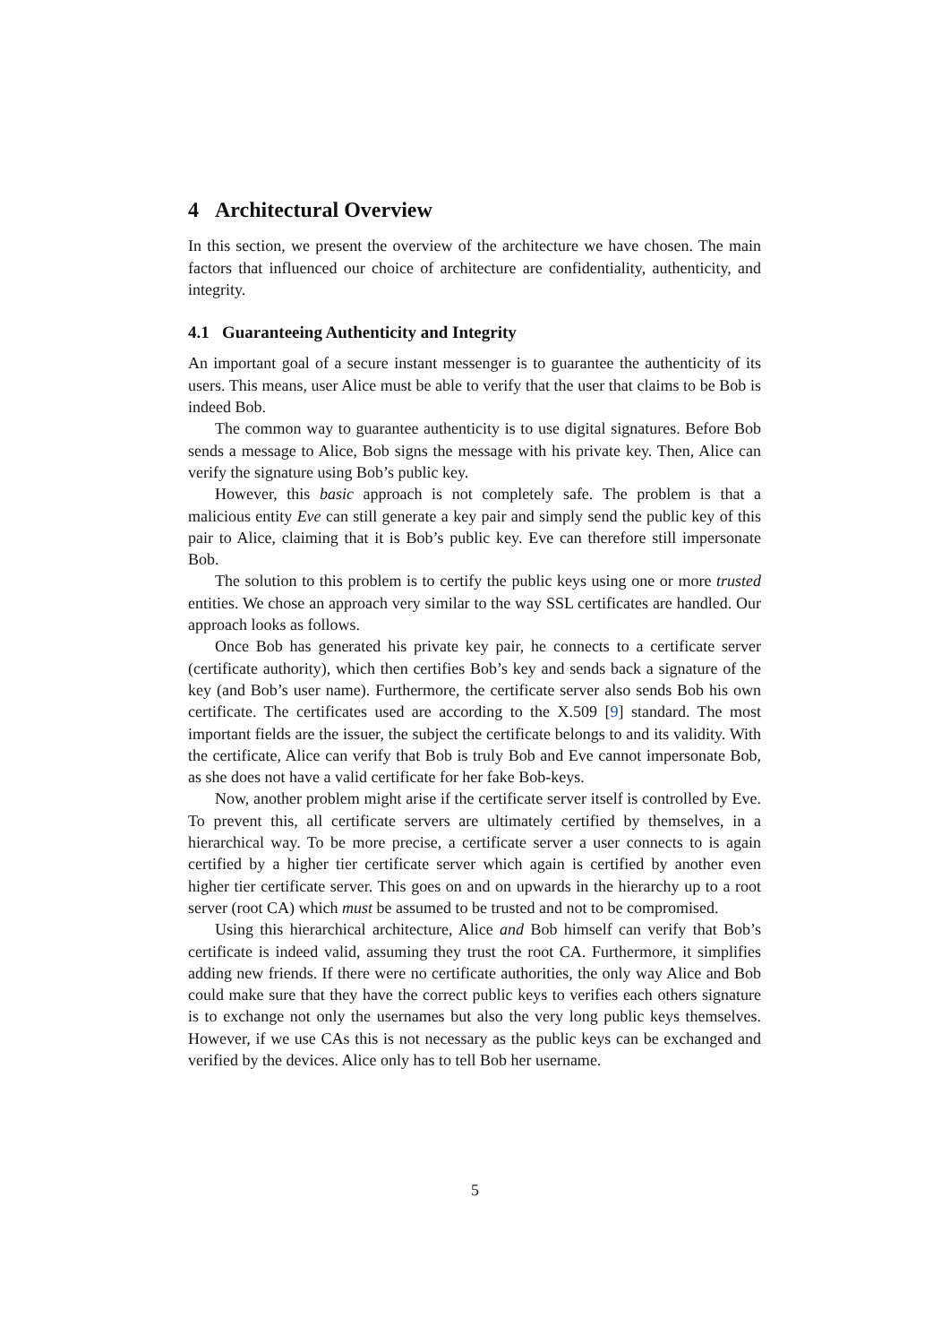4 Architectural Overview
In this section, we present the overview of the architecture we have chosen. The main factors that influenced our choice of architecture are confidentiality, authenticity, and integrity.
4.1 Guaranteeing Authenticity and Integrity
An important goal of a secure instant messenger is to guarantee the authenticity of its users. This means, user Alice must be able to verify that the user that claims to be Bob is indeed Bob.
The common way to guarantee authenticity is to use digital signatures. Before Bob sends a message to Alice, Bob signs the message with his private key. Then, Alice can verify the signature using Bob’s public key.
However, this basic approach is not completely safe. The problem is that a malicious entity Eve can still generate a key pair and simply send the public key of this pair to Alice, claiming that it is Bob’s public key. Eve can therefore still impersonate Bob.
The solution to this problem is to certify the public keys using one or more trusted entities. We chose an approach very similar to the way SSL certificates are handled. Our approach looks as follows.
Once Bob has generated his private key pair, he connects to a certificate server (certificate authority), which then certifies Bob’s key and sends back a signature of the key (and Bob’s user name). Furthermore, the certificate server also sends Bob his own certificate. The certificates used are according to the X.509 [9] standard. The most important fields are the issuer, the subject the certificate belongs to and its validity. With the certificate, Alice can verify that Bob is truly Bob and Eve cannot impersonate Bob, as she does not have a valid certificate for her fake Bob-keys.
Now, another problem might arise if the certificate server itself is controlled by Eve. To prevent this, all certificate servers are ultimately certified by themselves, in a hierarchical way. To be more precise, a certificate server a user connects to is again certified by a higher tier certificate server which again is certified by another even higher tier certificate server. This goes on and on upwards in the hierarchy up to a root server (root CA) which must be assumed to be trusted and not to be compromised.
Using this hierarchical architecture, Alice and Bob himself can verify that Bob’s certificate is indeed valid, assuming they trust the root CA. Furthermore, it simplifies adding new friends. If there were no certificate authorities, the only way Alice and Bob could make sure that they have the correct public keys to verifies each others signature is to exchange not only the usernames but also the very long public keys themselves. However, if we use CAs this is not necessary as the public keys can be exchanged and verified by the devices. Alice only has to tell Bob her username.
5